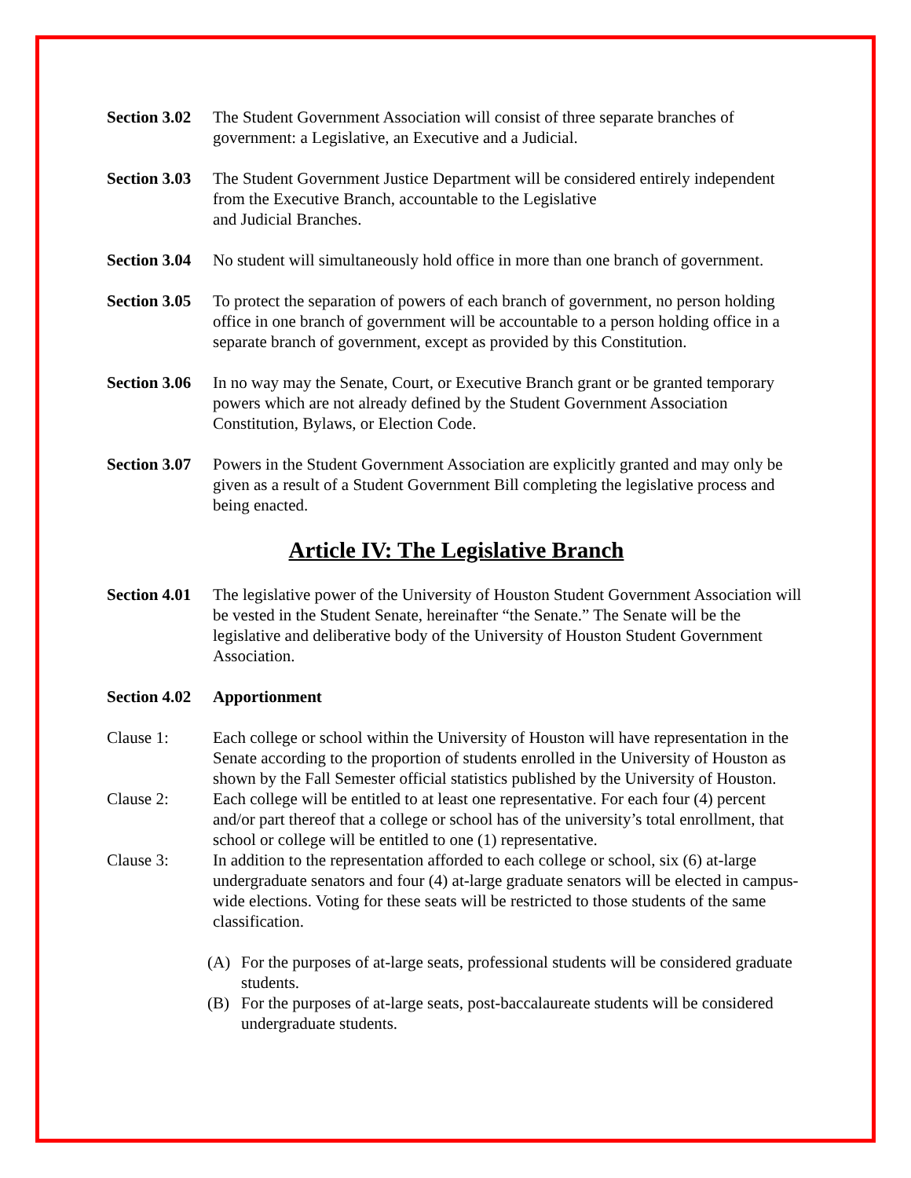Section 3.02
The Student Government Association will consist of three separate branches of government: a Legislative, an Executive and a Judicial.
Section 3.03
The Student Government Justice Department will be considered entirely independent from the Executive Branch, accountable to the Legislative
and Judicial Branches.
Section 3.04
No student will simultaneously hold office in more than one branch of government.
Section 3.05
To protect the separation of powers of each branch of government, no person holding office in one branch of government will be accountable to a person holding office in a separate branch of government, except as provided by this Constitution.
Section 3.06
In no way may the Senate, Court, or Executive Branch grant or be granted temporary powers which are not already defined by the Student Government Association Constitution, Bylaws, or Election Code.
Section 3.07
Powers in the Student Government Association are explicitly granted and may only be given as a result of a Student Government Bill completing the legislative process and being enacted.
Article IV: The Legislative Branch
Section 4.01
The legislative power of the University of Houston Student Government Association will be vested in the Student Senate, hereinafter “the Senate.” The Senate will be the legislative and deliberative body of the University of Houston Student Government Association.
Section 4.02
Apportionment
Clause 1: Each college or school within the University of Houston will have representation in the Senate according to the proportion of students enrolled in the University of Houston as shown by the Fall Semester official statistics published by the University of Houston.
Clause 2: Each college will be entitled to at least one representative. For each four (4) percent and/or part thereof that a college or school has of the university’s total enrollment, that school or college will be entitled to one (1) representative.
Clause 3: In addition to the representation afforded to each college or school, six (6) at-large undergraduate senators and four (4) at-large graduate senators will be elected in campus-wide elections. Voting for these seats will be restricted to those students of the same classification.
(A) For the purposes of at-large seats, professional students will be considered graduate students.
(B) For the purposes of at-large seats, post-baccalaureate students will be considered undergraduate students.